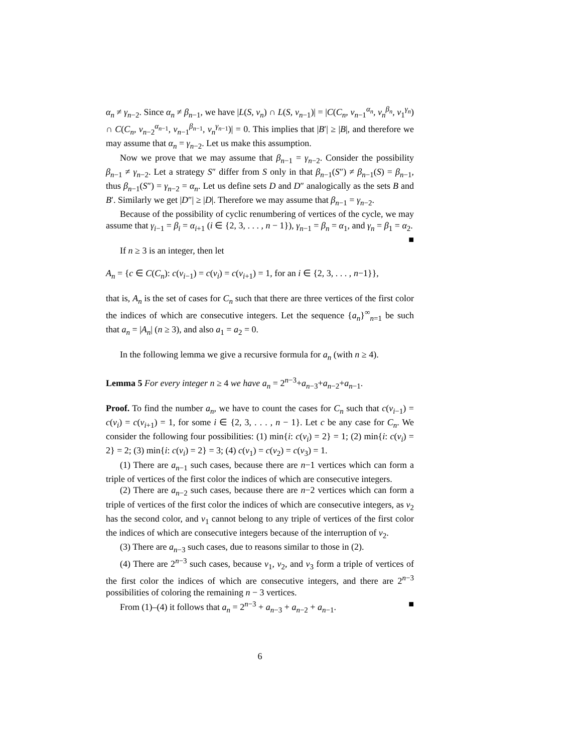α<sub>n</sub> ≠ γ<sub>n−2</sub>. Since α<sub>n</sub> ≠ β<sub>n−1</sub>, we have |L(S, v<sub>n</sub>) ∩ L(S, v<sub>n−1</sub>)| = |C(C<sub>n</sub>, v<sub>n−1</sub><sup>α<sub>n</sub></sup>, v<sub>n</sub><sup>β<sub>n</sub></sup>, v<sub>1</sub><sup>γ<sub>n</sub></sup>) ∩ C(C<sub>n</sub>, v<sub>n−2</sub><sup>α<sub>n−1</sub></sup>, v<sub>n−1</sub><sup>β<sub>n−1</sub></sup>, v<sub>n</sub><sup>γ<sub>n−1</sub></sup>)| = 0. This implies that |B′| ≥ |B|, and therefore we may assume that α<sub>n</sub> = γ<sub>n−2</sub>. Let us make this assumption.
Now we prove that we may assume that β<sub>n−1</sub> = γ<sub>n−2</sub>. Consider the possibility β<sub>n−1</sub> ≠ γ<sub>n−2</sub>. Let a strategy S″ differ from S only in that β<sub>n−1</sub>(S″) ≠ β<sub>n−1</sub>(S) = β<sub>n−1</sub>, thus β<sub>n−1</sub>(S″) = γ<sub>n−2</sub> = α<sub>n</sub>. Let us define sets D and D″ analogically as the sets B and B′. Similarly we get |D″| ≥ |D|. Therefore we may assume that β<sub>n−1</sub> = γ<sub>n−2</sub>.
Because of the possibility of cyclic renumbering of vertices of the cycle, we may assume that γ<sub>i−1</sub> = β<sub>i</sub> = α<sub>i+1</sub> (i ∈ {2, 3, . . . , n − 1}), γ<sub>n−1</sub> = β<sub>n</sub> = α<sub>1</sub>, and γ<sub>n</sub> = β<sub>1</sub> = α<sub>2</sub>. ■
If n ≥ 3 is an integer, then let
A<sub>n</sub> = {c ∈ C(C<sub>n</sub>): c(v<sub>i−1</sub>) = c(v<sub>i</sub>) = c(v<sub>i+1</sub>) = 1, for an i ∈ {2, 3, . . . , n−1}},
that is, A<sub>n</sub> is the set of cases for C<sub>n</sub> such that there are three vertices of the first color the indices of which are consecutive integers. Let the sequence {a<sub>n</sub>}<sup>∞</sup><sub>n=1</sub> be such that a<sub>n</sub> = |A<sub>n</sub>| (n ≥ 3), and also a<sub>1</sub> = a<sub>2</sub> = 0.
In the following lemma we give a recursive formula for a<sub>n</sub> (with n ≥ 4).
Lemma 5 For every integer n ≥ 4 we have a<sub>n</sub> = 2<sup>n−3</sup>+a<sub>n−3</sub>+a<sub>n−2</sub>+a<sub>n−1</sub>.
Proof. To find the number a<sub>n</sub>, we have to count the cases for C<sub>n</sub> such that c(v<sub>i−1</sub>) = c(v<sub>i</sub>) = c(v<sub>i+1</sub>) = 1, for some i ∈ {2, 3, . . . , n − 1}. Let c be any case for C<sub>n</sub>. We consider the following four possibilities: (1) min{i: c(v<sub>i</sub>) = 2} = 1; (2) min{i: c(v<sub>i</sub>) = 2} = 2; (3) min{i: c(v<sub>i</sub>) = 2} = 3; (4) c(v<sub>1</sub>) = c(v<sub>2</sub>) = c(v<sub>3</sub>) = 1.
(1) There are a<sub>n−1</sub> such cases, because there are n−1 vertices which can form a triple of vertices of the first color the indices of which are consecutive integers.
(2) There are a<sub>n−2</sub> such cases, because there are n−2 vertices which can form a triple of vertices of the first color the indices of which are consecutive integers, as v<sub>2</sub> has the second color, and v<sub>1</sub> cannot belong to any triple of vertices of the first color the indices of which are consecutive integers because of the interruption of v<sub>2</sub>.
(3) There are a<sub>n−3</sub> such cases, due to reasons similar to those in (2).
(4) There are 2<sup>n−3</sup> such cases, because v<sub>1</sub>, v<sub>2</sub>, and v<sub>3</sub> form a triple of vertices of the first color the indices of which are consecutive integers, and there are 2<sup>n−3</sup> possibilities of coloring the remaining n − 3 vertices.
From (1)–(4) it follows that a<sub>n</sub> = 2<sup>n−3</sup> + a<sub>n−3</sub> + a<sub>n−2</sub> + a<sub>n−1</sub>. ■
6